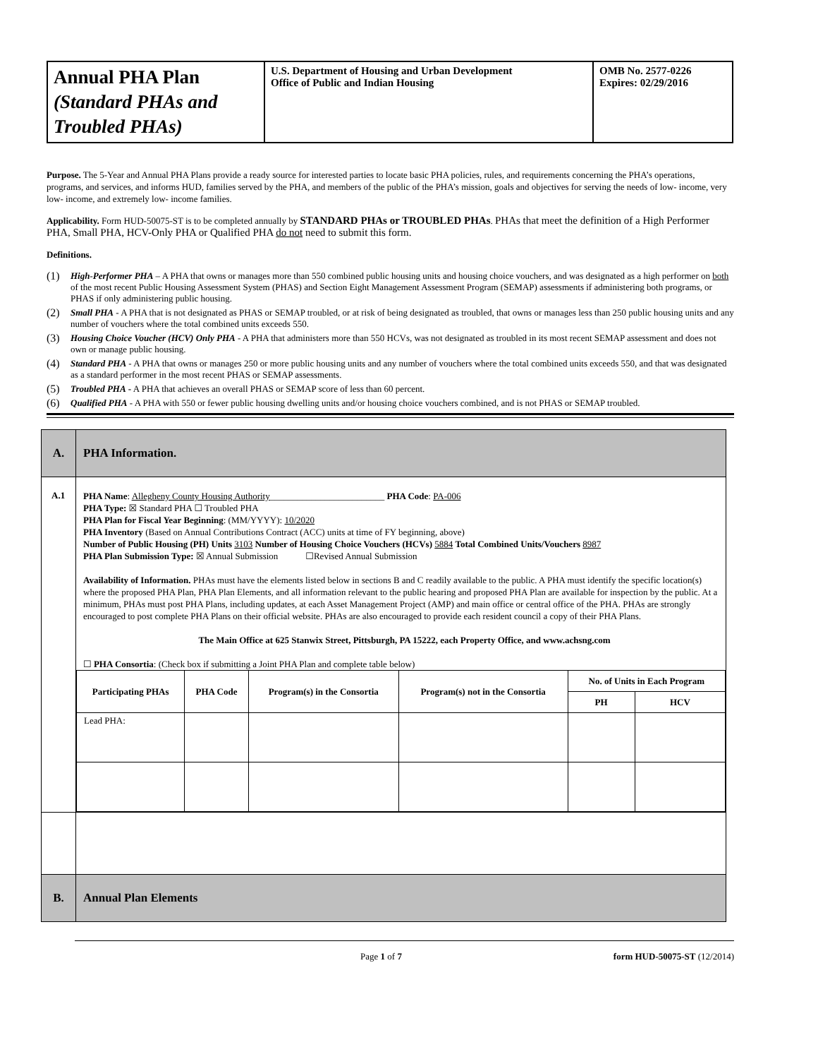| Annual PHA Plan (Standard PHAs and Troubled PHAs) | U.S. Department of Housing and Urban Development Office of Public and Indian Housing | OMB No. 2577-0226 Expires: 02/29/2016 |
Purpose. The 5-Year and Annual PHA Plans provide a ready source for interested parties to locate basic PHA policies, rules, and requirements concerning the PHA’s operations, programs, and services, and informs HUD, families served by the PHA, and members of the public of the PHA’s mission, goals and objectives for serving the needs of low- income, very low- income, and extremely low- income families.
Applicability. Form HUD-50075-ST is to be completed annually by STANDARD PHAs or TROUBLED PHAs. PHAs that meet the definition of a High Performer PHA, Small PHA, HCV-Only PHA or Qualified PHA do not need to submit this form.
Definitions.
(1) High-Performer PHA – A PHA that owns or manages more than 550 combined public housing units and housing choice vouchers, and was designated as a high performer on both of the most recent Public Housing Assessment System (PHAS) and Section Eight Management Assessment Program (SEMAP) assessments if administering both programs, or PHAS if only administering public housing.
(2) Small PHA - A PHA that is not designated as PHAS or SEMAP troubled, or at risk of being designated as troubled, that owns or manages less than 250 public housing units and any number of vouchers where the total combined units exceeds 550.
(3) Housing Choice Voucher (HCV) Only PHA - A PHA that administers more than 550 HCVs, was not designated as troubled in its most recent SEMAP assessment and does not own or manage public housing.
(4) Standard PHA - A PHA that owns or manages 250 or more public housing units and any number of vouchers where the total combined units exceeds 550, and that was designated as a standard performer in the most recent PHAS or SEMAP assessments.
(5) Troubled PHA - A PHA that achieves an overall PHAS or SEMAP score of less than 60 percent.
(6) Qualified PHA - A PHA with 550 or fewer public housing dwelling units and/or housing choice vouchers combined, and is not PHAS or SEMAP troubled.
| A. | PHA Information. |
| A.1 | PHA Name : Allegheny County Housing Authority _________________________ PHA Code : PA-006 PHA Type: ☒ Standard PHA ☐ Troubled PHA PHA Plan for Fiscal Year Beginning : (MM/YYYY): 10/2020 PHA Inventory (Based on Annual Contributions Contract (ACC) units at time of FY beginning, above) Number of Public Housing (PH) Units 3103 Number of Housing Choice Vouchers (HCVs) 5884 Total Combined Units/Vouchers 8987 PHA Plan Submission Type: ☒ Annual Submission ☐Revised Annual Submission Availability of Information. PHAs must have the elements listed below in sections B and C readily available to the public. A PHA must identify the specific location(s) where the proposed PHA Plan, PHA Plan Elements, and all information relevant to the public hearing and proposed PHA Plan are available for inspection by the public. At a minimum, PHAs must post PHA Plans, including updates, at each Asset Management Project (AMP) and main office or central office of the PHA. PHAs are strongly encouraged to post complete PHA Plans on their official website. PHAs are also encouraged to provide each resident council a copy of their PHA Plans. The Main Office at 625 Stanwix Street, Pittsburgh, PA 15222, each Property Office, and www.achsng.com ☐ PHA Consortia : (Check box if submitting a Joint PHA Plan and complete table below) / Participating PHAs / PHA Code / Program(s) in the Consortia / Program(s) not in the Consortia / No. of Units in Each Program / / / --- / --- / --- / --- / --- / --- / / / / / / PH / HCV / / Lead PHA: / / / / / / |
| B. | Annual Plan Elements |
Page 1 of 7 form HUD-50075-ST (12/2014)